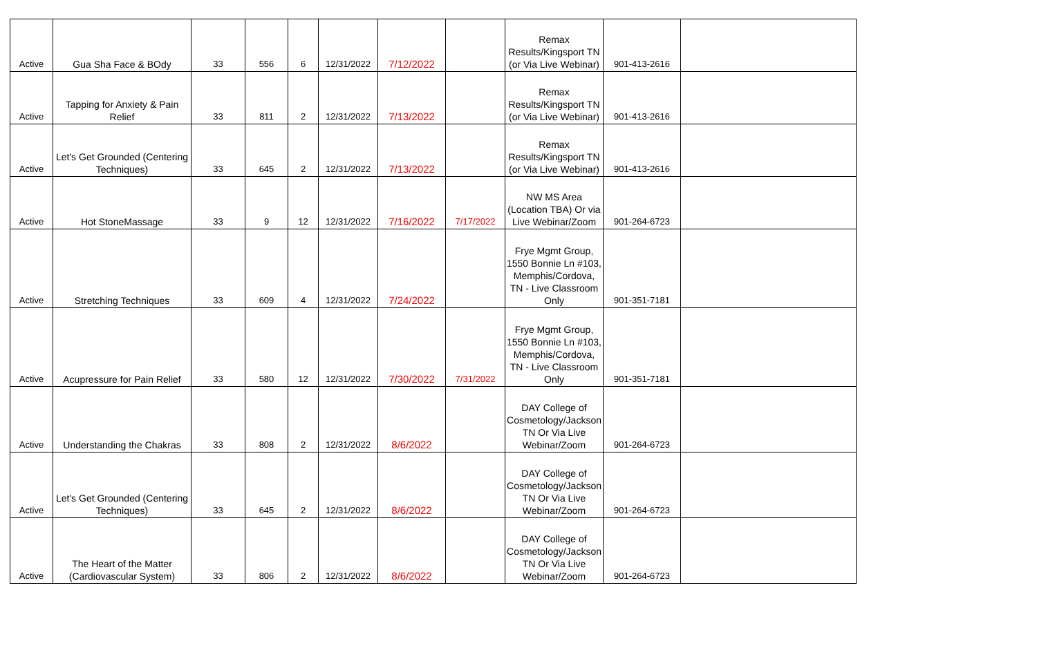| Active | Gua Sha Face & BOdy | 33 | 556 | 6 | 12/31/2022 | 7/12/2022 | | Remax Results/Kingsport TN (or Via Live Webinar) | 901-413-2616 | |
| Active | Tapping for Anxiety & Pain Relief | 33 | 811 | 2 | 12/31/2022 | 7/13/2022 | | Remax Results/Kingsport TN (or Via Live Webinar) | 901-413-2616 | |
| Active | Let's Get Grounded (Centering Techniques) | 33 | 645 | 2 | 12/31/2022 | 7/13/2022 | | Remax Results/Kingsport TN (or Via Live Webinar) | 901-413-2616 | |
| Active | Hot StoneMassage | 33 | 9 | 12 | 12/31/2022 | 7/16/2022 | 7/17/2022 | NW MS Area (Location TBA) Or via Live Webinar/Zoom | 901-264-6723 | |
| Active | Stretching Techniques | 33 | 609 | 4 | 12/31/2022 | 7/24/2022 | | Frye Mgmt Group, 1550 Bonnie Ln #103, Memphis/Cordova, TN - Live Classroom Only | 901-351-7181 | |
| Active | Acupressure for Pain Relief | 33 | 580 | 12 | 12/31/2022 | 7/30/2022 | 7/31/2022 | Frye Mgmt Group, 1550 Bonnie Ln #103, Memphis/Cordova, TN - Live Classroom Only | 901-351-7181 | |
| Active | Understanding the Chakras | 33 | 808 | 2 | 12/31/2022 | 8/6/2022 | | DAY College of Cosmetology/Jackson TN Or Via Live Webinar/Zoom | 901-264-6723 | |
| Active | Let's Get Grounded (Centering Techniques) | 33 | 645 | 2 | 12/31/2022 | 8/6/2022 | | DAY College of Cosmetology/Jackson TN Or Via Live Webinar/Zoom | 901-264-6723 | |
| Active | The Heart of the Matter (Cardiovascular System) | 33 | 806 | 2 | 12/31/2022 | 8/6/2022 | | DAY College of Cosmetology/Jackson TN Or Via Live Webinar/Zoom | 901-264-6723 | |